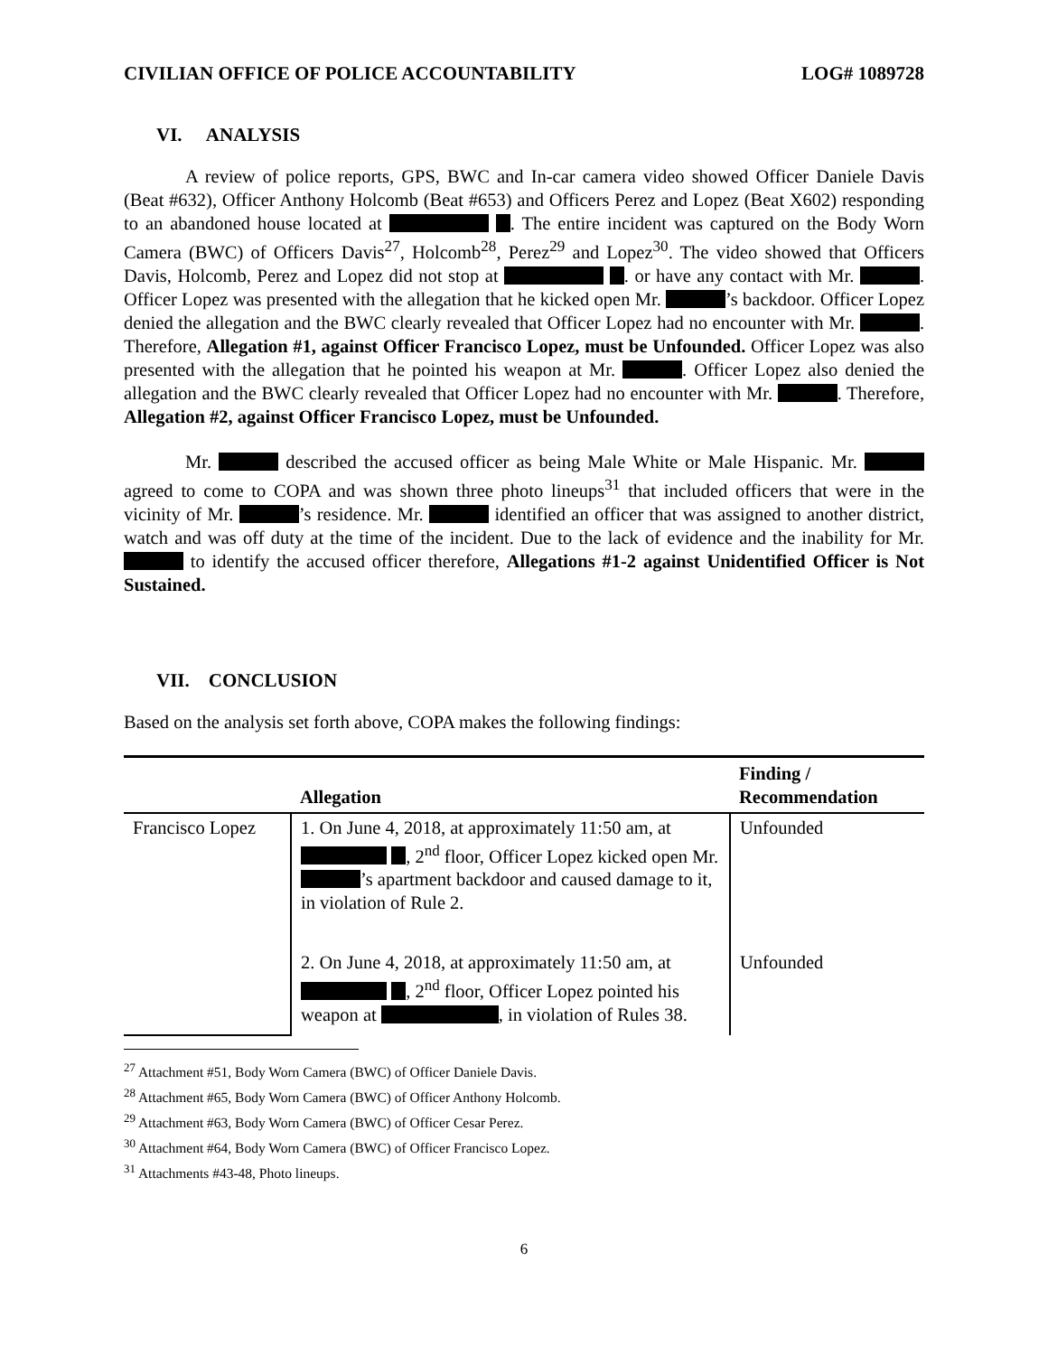CIVILIAN OFFICE OF POLICE ACCOUNTABILITY LOG# 1089728
VI. ANALYSIS
A review of police reports, GPS, BWC and In-car camera video showed Officer Daniele Davis (Beat #632), Officer Anthony Holcomb (Beat #653) and Officers Perez and Lopez (Beat X602) responding to an abandoned house located at . The entire incident was captured on the Body Worn Camera (BWC) of Officers Davis<sup>27</sup>, Holcomb<sup>28</sup>, Perez<sup>29</sup> and Lopez<sup>30</sup>. The video showed that Officers Davis, Holcomb, Perez and Lopez did not stop at . or have any contact with Mr. . Officer Lopez was presented with the allegation that he kicked open Mr. ’s backdoor. Officer Lopez denied the allegation and the BWC clearly revealed that Officer Lopez had no encounter with Mr. . Therefore, Allegation #1, against Officer Francisco Lopez, must be Unfounded. Officer Lopez was also presented with the allegation that he pointed his weapon at Mr. . Officer Lopez also denied the allegation and the BWC clearly revealed that Officer Lopez had no encounter with Mr. . Therefore, Allegation #2, against Officer Francisco Lopez, must be Unfounded.
Mr. described the accused officer as being Male White or Male Hispanic. Mr. agreed to come to COPA and was shown three photo lineups<sup>31</sup> that included officers that were in the vicinity of Mr. ’s residence. Mr. identified an officer that was assigned to another district, watch and was off duty at the time of the incident. Due to the lack of evidence and the inability for Mr. to identify the accused officer therefore, Allegations #1-2 against Unidentified Officer is Not Sustained.
VII. CONCLUSION
Based on the analysis set forth above, COPA makes the following findings:
| | Allegation | Finding / Recommendation |
| --- | --- | --- |
| Francisco Lopez | 1. On June 4, 2018, at approximately 11:50 am, at , 2<sup>nd</sup> floor, Officer Lopez kicked open Mr. ’s apartment backdoor and caused damage to it, in violation of Rule 2. | Unfounded |
| | 2. On June 4, 2018, at approximately 11:50 am, at , 2<sup>nd</sup> floor, Officer Lopez pointed his weapon at , in violation of Rules 38. | Unfounded |
<sup>27</sup> Attachment #51, Body Worn Camera (BWC) of Officer Daniele Davis.
<sup>28</sup> Attachment #65, Body Worn Camera (BWC) of Officer Anthony Holcomb.
<sup>29</sup> Attachment #63, Body Worn Camera (BWC) of Officer Cesar Perez.
<sup>30</sup> Attachment #64, Body Worn Camera (BWC) of Officer Francisco Lopez.
<sup>31</sup> Attachments #43-48, Photo lineups.
6